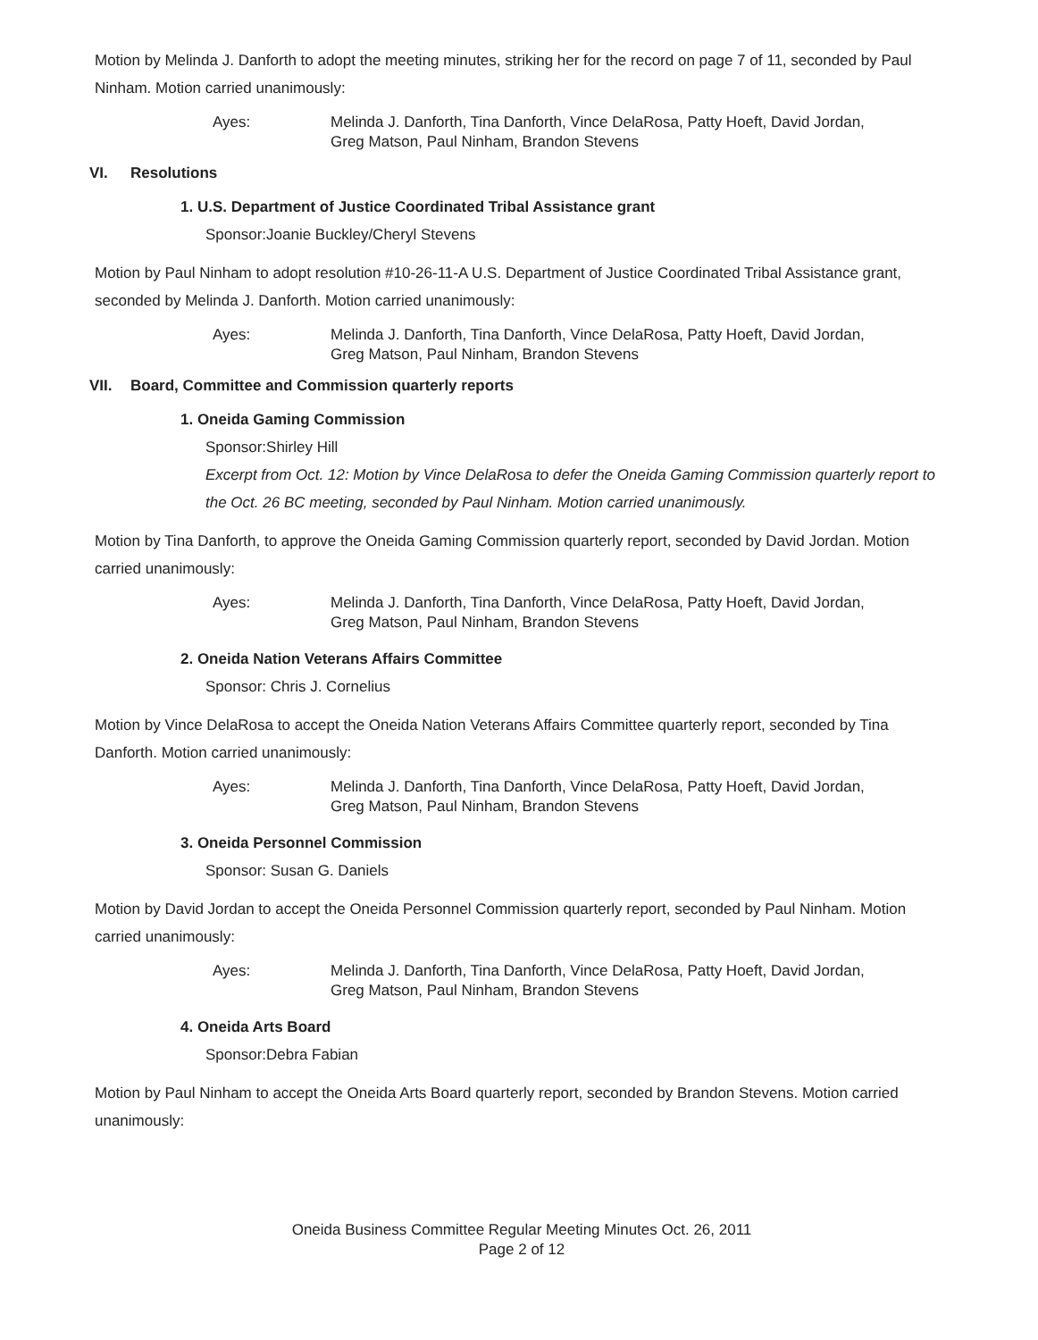Motion by Melinda J. Danforth to adopt the meeting minutes, striking her for the record on page 7 of 11, seconded by Paul Ninham. Motion carried unanimously:
Ayes: Melinda J. Danforth, Tina Danforth, Vince DelaRosa, Patty Hoeft, David Jordan,
Greg Matson, Paul Ninham, Brandon Stevens
VI. Resolutions
1. U.S. Department of Justice Coordinated Tribal Assistance grant
Sponsor:Joanie Buckley/Cheryl Stevens
Motion by Paul Ninham to adopt resolution #10-26-11-A U.S. Department of Justice Coordinated Tribal Assistance grant, seconded by Melinda J. Danforth. Motion carried unanimously:
Ayes: Melinda J. Danforth, Tina Danforth, Vince DelaRosa, Patty Hoeft, David Jordan,
Greg Matson, Paul Ninham, Brandon Stevens
VII. Board, Committee and Commission quarterly reports
1. Oneida Gaming Commission
Sponsor:Shirley Hill
Excerpt from Oct. 12: Motion by Vince DelaRosa to defer the Oneida Gaming Commission quarterly report to the Oct. 26 BC meeting, seconded by Paul Ninham. Motion carried unanimously.
Motion by Tina Danforth, to approve the Oneida Gaming Commission quarterly report, seconded by David Jordan. Motion carried unanimously:
Ayes: Melinda J. Danforth, Tina Danforth, Vince DelaRosa, Patty Hoeft, David Jordan,
Greg Matson, Paul Ninham, Brandon Stevens
2. Oneida Nation Veterans Affairs Committee
Sponsor: Chris J. Cornelius
Motion by Vince DelaRosa to accept the Oneida Nation Veterans Affairs Committee quarterly report, seconded by Tina Danforth. Motion carried unanimously:
Ayes: Melinda J. Danforth, Tina Danforth, Vince DelaRosa, Patty Hoeft, David Jordan,
Greg Matson, Paul Ninham, Brandon Stevens
3. Oneida Personnel Commission
Sponsor: Susan G. Daniels
Motion by David Jordan to accept the Oneida Personnel Commission quarterly report, seconded by Paul Ninham. Motion carried unanimously:
Ayes: Melinda J. Danforth, Tina Danforth, Vince DelaRosa, Patty Hoeft, David Jordan,
Greg Matson, Paul Ninham, Brandon Stevens
4. Oneida Arts Board
Sponsor:Debra Fabian
Motion by Paul Ninham to accept the Oneida Arts Board quarterly report, seconded by Brandon Stevens. Motion carried unanimously:
Oneida Business Committee Regular Meeting Minutes Oct. 26, 2011
Page 2 of 12